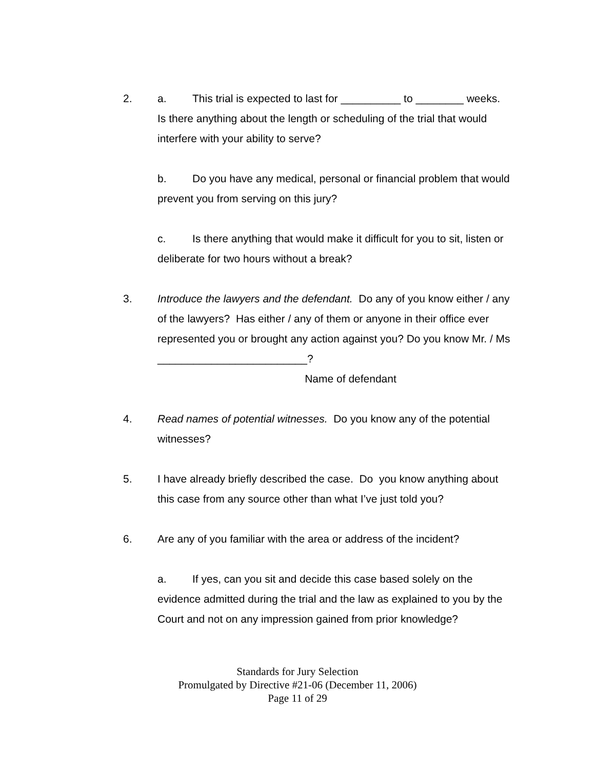2. a. This trial is expected to last for __________ to ________ weeks. Is there anything about the length or scheduling of the trial that would interfere with your ability to serve?
b. Do you have any medical, personal or financial problem that would prevent you from serving on this jury?
c. Is there anything that would make it difficult for you to sit, listen or deliberate for two hours without a break?
3. Introduce the lawyers and the defendant. Do any of you know either / any of the lawyers? Has either / any of them or anyone in their office ever represented you or brought any action against you? Do you know Mr. / Ms _________________________?
Name of defendant
4. Read names of potential witnesses. Do you know any of the potential witnesses?
5. I have already briefly described the case. Do you know anything about this case from any source other than what I’ve just told you?
6. Are any of you familiar with the area or address of the incident?
a. If yes, can you sit and decide this case based solely on the evidence admitted during the trial and the law as explained to you by the Court and not on any impression gained from prior knowledge?
Standards for Jury Selection
Promulgated by Directive #21-06 (December 11, 2006)
Page 11 of 29